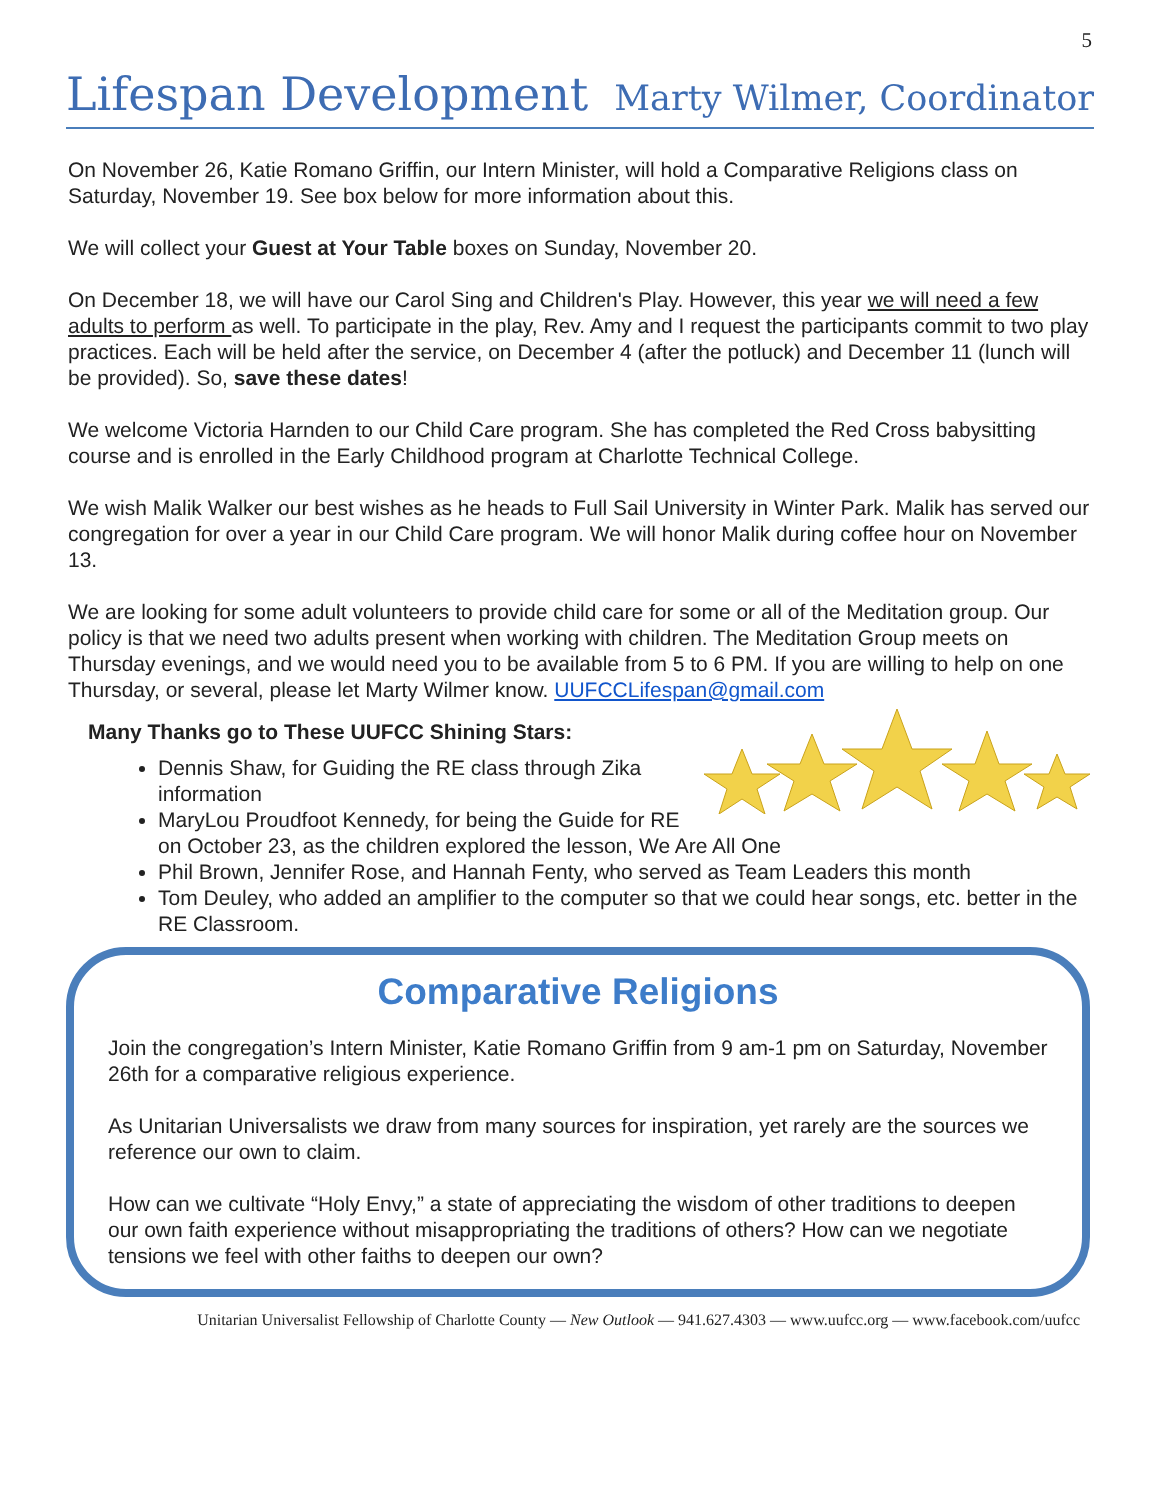5
Lifespan Development
Marty Wilmer, Coordinator
On November 26, Katie Romano Griffin, our Intern Minister, will hold a Comparative Religions class on Saturday, November 19. See box below for more information about this.
We will collect your Guest at Your Table boxes on Sunday, November 20.
On December 18, we will have our Carol Sing and Children's Play. However, this year we will need a few adults to perform as well. To participate in the play, Rev. Amy and I request the participants commit to two play practices. Each will be held after the service, on December 4 (after the potluck) and December 11 (lunch will be provided). So, save these dates!
We welcome Victoria Harnden to our Child Care program. She has completed the Red Cross babysitting course and is enrolled in the Early Childhood program at Charlotte Technical College.
We wish Malik Walker our best wishes as he heads to Full Sail University in Winter Park. Malik has served our congregation for over a year in our Child Care program. We will honor Malik during coffee hour on November 13.
We are looking for some adult volunteers to provide child care for some or all of the Meditation group. Our policy is that we need two adults present when working with children. The Meditation Group meets on Thursday evenings, and we would need you to be available from 5 to 6 PM. If you are willing to help on one Thursday, or several, please let Marty Wilmer know. UUFCCLifespan@gmail.com
Many Thanks go to These UUFCC Shining Stars:
Dennis Shaw, for Guiding the RE class through Zika information
MaryLou Proudfoot Kennedy, for being the Guide for RE on October 23, as the children explored the lesson, We Are All One
Phil Brown, Jennifer Rose, and Hannah Fenty, who served as Team Leaders this month
Tom Deuley, who added an amplifier to the computer so that we could hear songs, etc. better in the RE Classroom.
Comparative Religions
Join the congregation’s Intern Minister, Katie Romano Griffin from 9 am-1 pm on Saturday, November 26th for a comparative religious experience.
As Unitarian Universalists we draw from many sources for inspiration, yet rarely are the sources we reference our own to claim.
How can we cultivate “Holy Envy,” a state of appreciating the wisdom of other traditions to deepen our own faith experience without misappropriating the traditions of others? How can we negotiate tensions we feel with other faiths to deepen our own?
Unitarian Universalist Fellowship of Charlotte County — New Outlook — 941.627.4303 — www.uufcc.org — www.facebook.com/uufcc